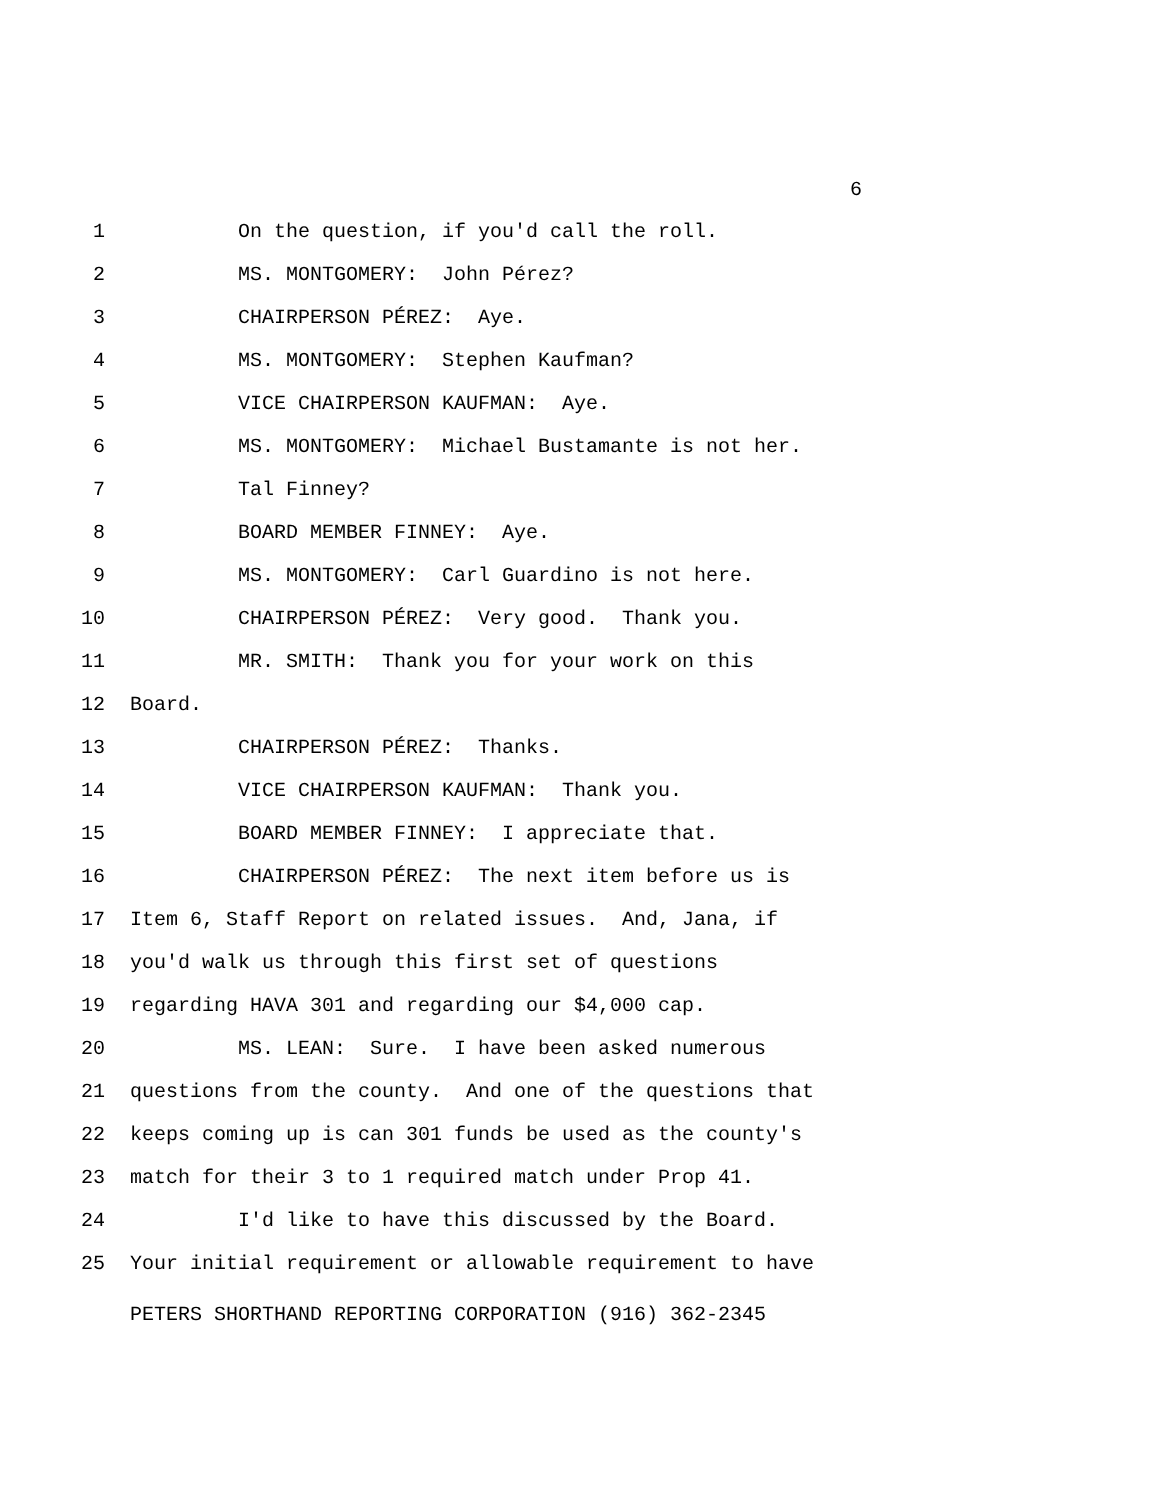6
1 On the question, if you'd call the roll.
2 MS. MONTGOMERY: John Pérez?
3 CHAIRPERSON PÉREZ: Aye.
4 MS. MONTGOMERY: Stephen Kaufman?
5 VICE CHAIRPERSON KAUFMAN: Aye.
6 MS. MONTGOMERY: Michael Bustamante is not her.
7 Tal Finney?
8 BOARD MEMBER FINNEY: Aye.
9 MS. MONTGOMERY: Carl Guardino is not here.
10 CHAIRPERSON PÉREZ: Very good. Thank you.
11 MR. SMITH: Thank you for your work on this
12 Board.
13 CHAIRPERSON PÉREZ: Thanks.
14 VICE CHAIRPERSON KAUFMAN: Thank you.
15 BOARD MEMBER FINNEY: I appreciate that.
16 CHAIRPERSON PÉREZ: The next item before us is
17 Item 6, Staff Report on related issues. And, Jana, if
18 you'd walk us through this first set of questions
19 regarding HAVA 301 and regarding our $4,000 cap.
20 MS. LEAN: Sure. I have been asked numerous
21 questions from the county. And one of the questions that
22 keeps coming up is can 301 funds be used as the county's
23 match for their 3 to 1 required match under Prop 41.
24 I'd like to have this discussed by the Board.
25 Your initial requirement or allowable requirement to have
PETERS SHORTHAND REPORTING CORPORATION (916) 362-2345